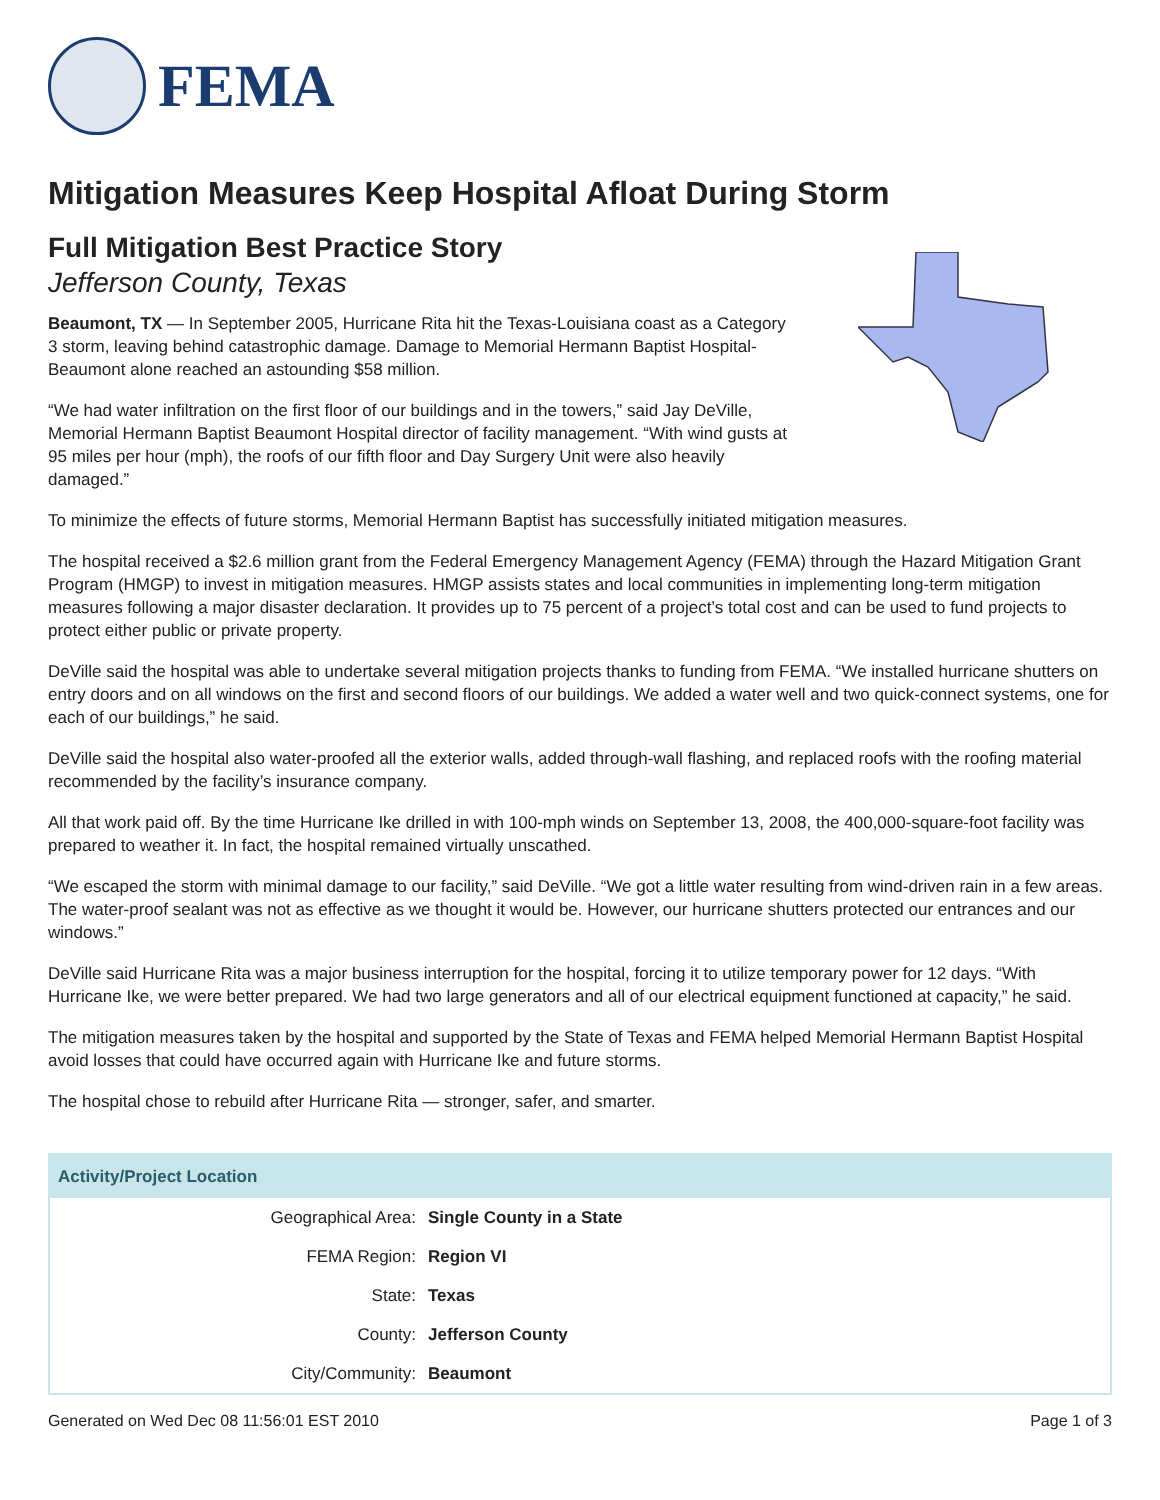FEMA
Mitigation Measures Keep Hospital Afloat During Storm
Full Mitigation Best Practice Story
Jefferson County, Texas
Beaumont, TX — In September 2005, Hurricane Rita hit the Texas-Louisiana coast as a Category 3 storm, leaving behind catastrophic damage. Damage to Memorial Hermann Baptist Hospital-Beaumont alone reached an astounding $58 million.
“We had water infiltration on the first floor of our buildings and in the towers,” said Jay DeVille, Memorial Hermann Baptist Beaumont Hospital director of facility management. “With wind gusts at 95 miles per hour (mph), the roofs of our fifth floor and Day Surgery Unit were also heavily damaged.”
To minimize the effects of future storms, Memorial Hermann Baptist has successfully initiated mitigation measures.
The hospital received a $2.6 million grant from the Federal Emergency Management Agency (FEMA) through the Hazard Mitigation Grant Program (HMGP) to invest in mitigation measures. HMGP assists states and local communities in implementing long-term mitigation measures following a major disaster declaration. It provides up to 75 percent of a project’s total cost and can be used to fund projects to protect either public or private property.
DeVille said the hospital was able to undertake several mitigation projects thanks to funding from FEMA. “We installed hurricane shutters on entry doors and on all windows on the first and second floors of our buildings. We added a water well and two quick-connect systems, one for each of our buildings,” he said.
DeVille said the hospital also water-proofed all the exterior walls, added through-wall flashing, and replaced roofs with the roofing material recommended by the facility’s insurance company.
All that work paid off. By the time Hurricane Ike drilled in with 100-mph winds on September 13, 2008, the 400,000-square-foot facility was prepared to weather it. In fact, the hospital remained virtually unscathed.
“We escaped the storm with minimal damage to our facility,” said DeVille. “We got a little water resulting from wind-driven rain in a few areas. The water-proof sealant was not as effective as we thought it would be. However, our hurricane shutters protected our entrances and our windows.”
DeVille said Hurricane Rita was a major business interruption for the hospital, forcing it to utilize temporary power for 12 days. “With Hurricane Ike, we were better prepared. We had two large generators and all of our electrical equipment functioned at capacity,” he said.
The mitigation measures taken by the hospital and supported by the State of Texas and FEMA helped Memorial Hermann Baptist Hospital avoid losses that could have occurred again with Hurricane Ike and future storms.
The hospital chose to rebuild after Hurricane Rita — stronger, safer, and smarter.
| Activity/Project Location | |
| --- | --- |
| Geographical Area: | Single County in a State |
| FEMA Region: | Region VI |
| State: | Texas |
| County: | Jefferson County |
| City/Community: | Beaumont |
Generated on Wed Dec 08 11:56:01 EST 2010 Page 1 of 3